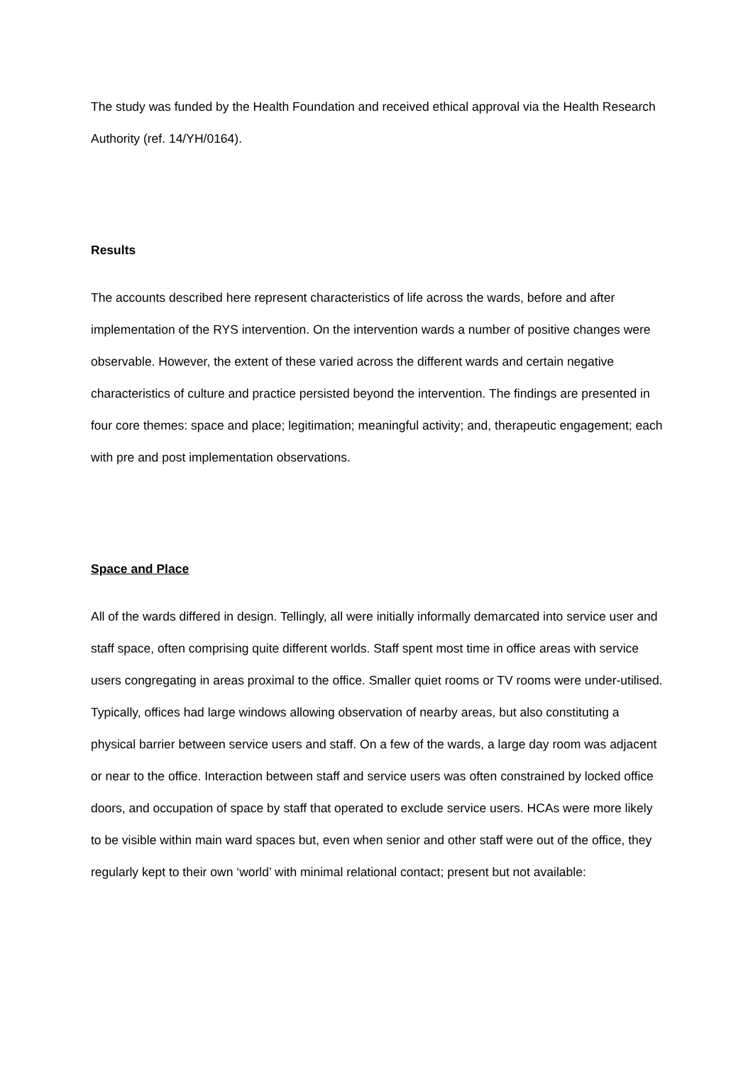The study was funded by the Health Foundation and received ethical approval via the Health Research Authority (ref. 14/YH/0164).
Results
The accounts described here represent characteristics of life across the wards, before and after implementation of the RYS intervention. On the intervention wards a number of positive changes were observable. However, the extent of these varied across the different wards and certain negative characteristics of culture and practice persisted beyond the intervention. The findings are presented in four core themes: space and place; legitimation; meaningful activity; and, therapeutic engagement; each with pre and post implementation observations.
Space and Place
All of the wards differed in design. Tellingly, all were initially informally demarcated into service user and staff space, often comprising quite different worlds. Staff spent most time in office areas with service users congregating in areas proximal to the office. Smaller quiet rooms or TV rooms were under-utilised. Typically, offices had large windows allowing observation of nearby areas, but also constituting a physical barrier between service users and staff. On a few of the wards, a large day room was adjacent or near to the office. Interaction between staff and service users was often constrained by locked office doors, and occupation of space by staff that operated to exclude service users. HCAs were more likely to be visible within main ward spaces but, even when senior and other staff were out of the office, they regularly kept to their own ‘world’ with minimal relational contact; present but not available: